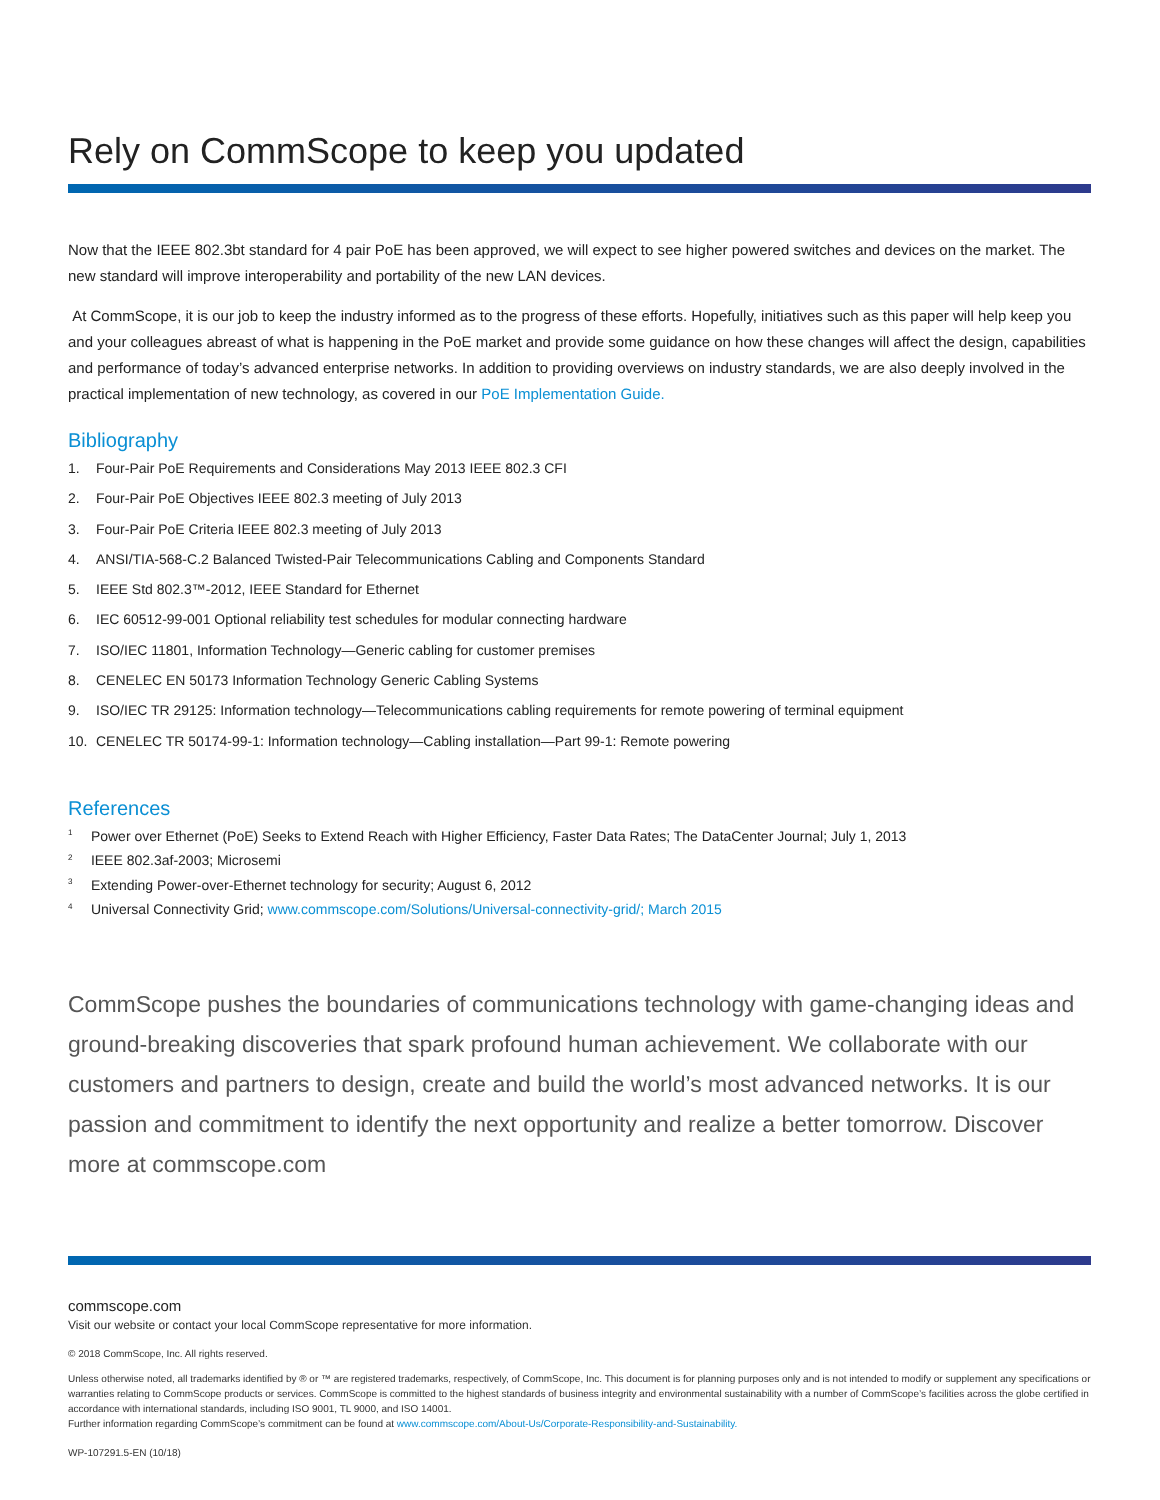Rely on CommScope to keep you updated
Now that the IEEE 802.3bt standard for 4 pair PoE has been approved, we will expect to see higher powered switches and devices on the market. The new standard will improve interoperability and portability of the new LAN devices.
At CommScope, it is our job to keep the industry informed as to the progress of these efforts. Hopefully, initiatives such as this paper will help keep you and your colleagues abreast of what is happening in the PoE market and provide some guidance on how these changes will affect the design, capabilities and performance of today’s advanced enterprise networks. In addition to providing overviews on industry standards, we are also deeply involved in the practical implementation of new technology, as covered in our PoE Implementation Guide.
Bibliography
1. Four-Pair PoE Requirements and Considerations May 2013 IEEE 802.3 CFI
2. Four-Pair PoE Objectives IEEE 802.3 meeting of July 2013
3. Four-Pair PoE Criteria IEEE 802.3 meeting of July 2013
4. ANSI/TIA-568-C.2 Balanced Twisted-Pair Telecommunications Cabling and Components Standard
5. IEEE Std 802.3™-2012, IEEE Standard for Ethernet
6. IEC 60512-99-001 Optional reliability test schedules for modular connecting hardware
7. ISO/IEC 11801, Information Technology—Generic cabling for customer premises
8. CENELEC EN 50173 Information Technology Generic Cabling Systems
9. ISO/IEC TR 29125: Information technology—Telecommunications cabling requirements for remote powering of terminal equipment
10. CENELEC TR 50174-99-1: Information technology—Cabling installation—Part 99-1: Remote powering
References
<sup>1</sup> Power over Ethernet (PoE) Seeks to Extend Reach with Higher Efficiency, Faster Data Rates; The DataCenter Journal; July 1, 2013
<sup>2</sup> IEEE 802.3af-2003; Microsemi
<sup>3</sup> Extending Power-over-Ethernet technology for security; August 6, 2012
<sup>4</sup> Universal Connectivity Grid; www.commscope.com/Solutions/Universal-connectivity-grid/; March 2015
CommScope pushes the boundaries of communications technology with game-changing ideas and ground-breaking discoveries that spark profound human achievement. We collaborate with our customers and partners to design, create and build the world’s most advanced networks. It is our passion and commitment to identify the next opportunity and realize a better tomorrow. Discover more at commscope.com
commscope.com
Visit our website or contact your local CommScope representative for more information.
© 2018 CommScope, Inc. All rights reserved.
Unless otherwise noted, all trademarks identified by ® or ™ are registered trademarks, respectively, of CommScope, Inc. This document is for planning purposes only and is not intended to modify or supplement any specifications or warranties relating to CommScope products or services. CommScope is committed to the highest standards of business integrity and environmental sustainability with a number of CommScope’s facilities across the globe certified in accordance with international standards, including ISO 9001, TL 9000, and ISO 14001.
Further information regarding CommScope’s commitment can be found at www.commscope.com/About-Us/Corporate-Responsibility-and-Sustainability.
WP-107291.5-EN (10/18)